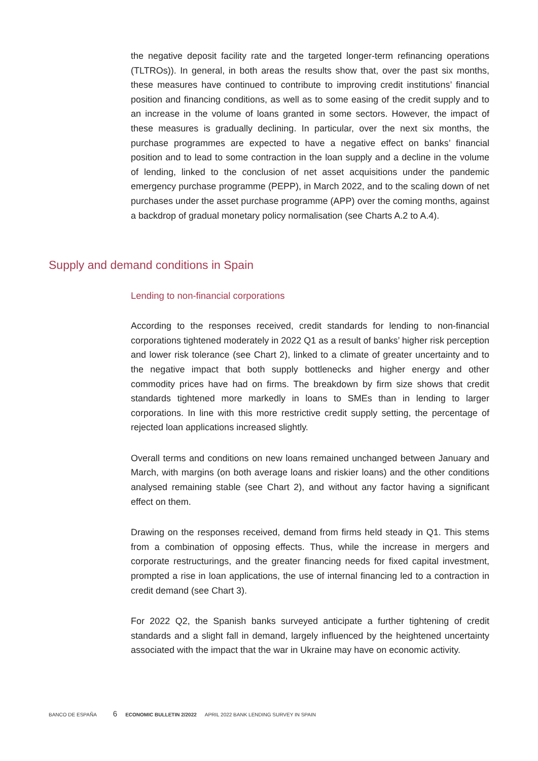the negative deposit facility rate and the targeted longer-term refinancing operations (TLTROs)). In general, in both areas the results show that, over the past six months, these measures have continued to contribute to improving credit institutions’ financial position and financing conditions, as well as to some easing of the credit supply and to an increase in the volume of loans granted in some sectors. However, the impact of these measures is gradually declining. In particular, over the next six months, the purchase programmes are expected to have a negative effect on banks’ financial position and to lead to some contraction in the loan supply and a decline in the volume of lending, linked to the conclusion of net asset acquisitions under the pandemic emergency purchase programme (PEPP), in March 2022, and to the scaling down of net purchases under the asset purchase programme (APP) over the coming months, against a backdrop of gradual monetary policy normalisation (see Charts A.2 to A.4).
Supply and demand conditions in Spain
Lending to non-financial corporations
According to the responses received, credit standards for lending to non-financial corporations tightened moderately in 2022 Q1 as a result of banks’ higher risk perception and lower risk tolerance (see Chart 2), linked to a climate of greater uncertainty and to the negative impact that both supply bottlenecks and higher energy and other commodity prices have had on firms. The breakdown by firm size shows that credit standards tightened more markedly in loans to SMEs than in lending to larger corporations. In line with this more restrictive credit supply setting, the percentage of rejected loan applications increased slightly.
Overall terms and conditions on new loans remained unchanged between January and March, with margins (on both average loans and riskier loans) and the other conditions analysed remaining stable (see Chart 2), and without any factor having a significant effect on them.
Drawing on the responses received, demand from firms held steady in Q1. This stems from a combination of opposing effects. Thus, while the increase in mergers and corporate restructurings, and the greater financing needs for fixed capital investment, prompted a rise in loan applications, the use of internal financing led to a contraction in credit demand (see Chart 3).
For 2022 Q2, the Spanish banks surveyed anticipate a further tightening of credit standards and a slight fall in demand, largely influenced by the heightened uncertainty associated with the impact that the war in Ukraine may have on economic activity.
BANCO DE ESPAÑA 6 ECONOMIC BULLETIN 2/2022 APRIL 2022 BANK LENDING SURVEY IN SPAIN